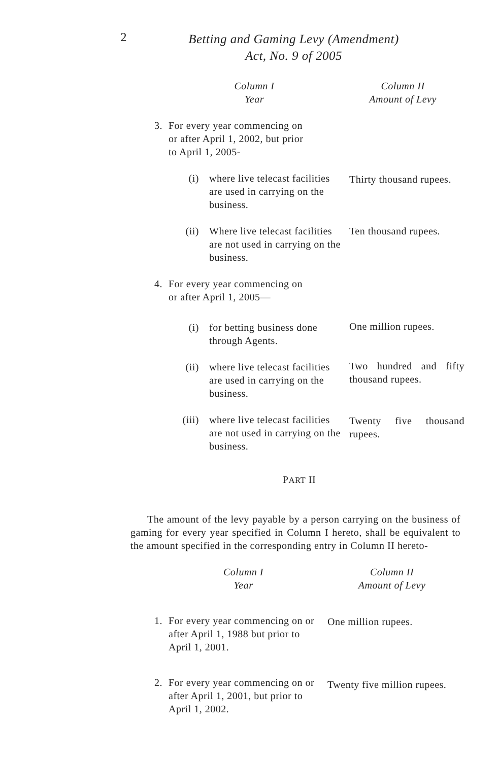2
Betting and Gaming Levy (Amendment)
Act, No. 9 of 2005
| Column I Year | | | Column II Amount of Levy |
| 3. | For every year commencing on or after April 1, 2002, but prior to April 1, 2005- | | |
| | (i) | where live telecast facilities are used in carrying on the business. | Thirty thousand rupees. |
| | (ii) | Where live telecast facilities are not used in carrying on the business. | Ten thousand rupees. |
| 4. | For every year commencing on or after April 1, 2005— | | |
| | (i) | for betting business done through Agents. | One million rupees. |
| | (ii) | where live telecast facilities are used in carrying on the business. | Two hundred and fifty thousand rupees. |
| | (iii) | where live telecast facilities are not used in carrying on the business. | Twenty five thousand rupees. |
PART II
The amount of the levy payable by a person carrying on the business of gaming for every year specified in Column I hereto, shall be equivalent to the amount specified in the corresponding entry in Column II hereto-
| Column I Year | | Column II Amount of Levy |
| 1. | For every year commencing on or after April 1, 1988 but prior to April 1, 2001. | One million rupees. |
| 2. | For every year commencing on or after April 1, 2001, but prior to April 1, 2002. | Twenty five million rupees. |